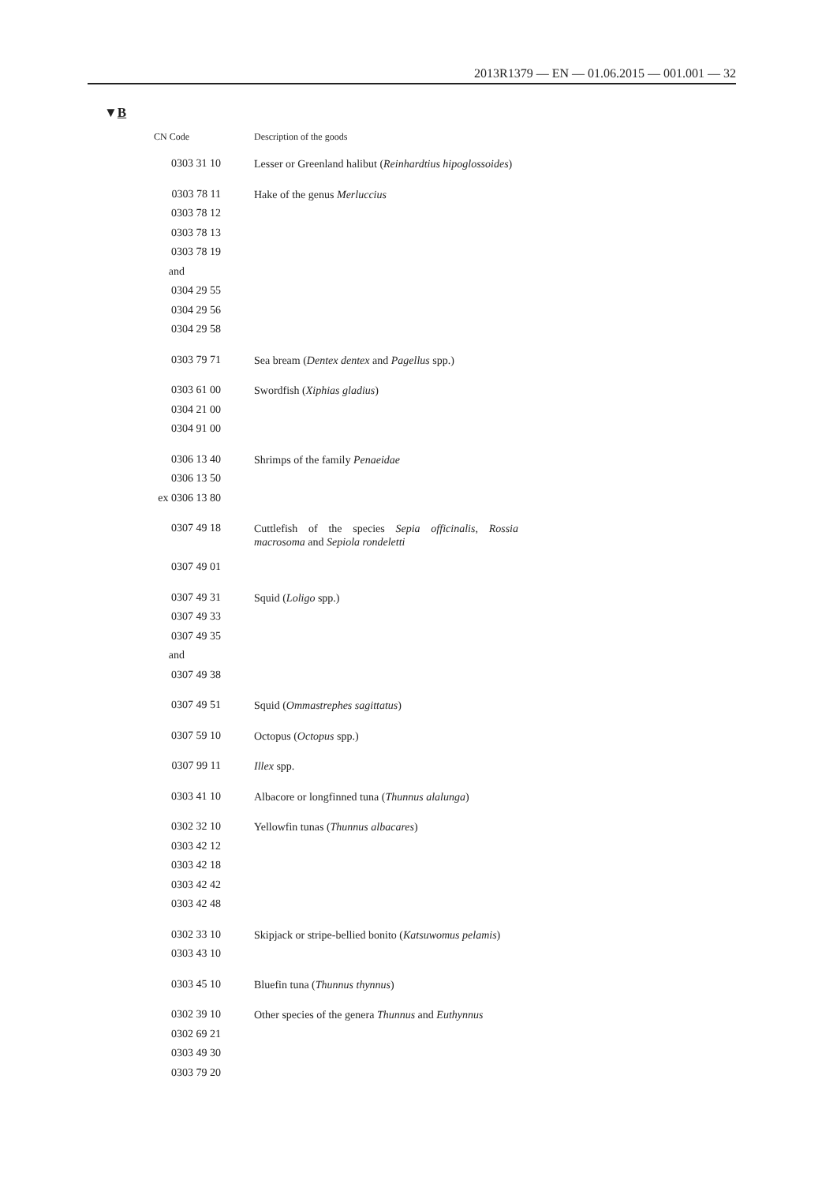2013R1379 — EN — 01.06.2015 — 001.001 — 32
▼B
| CN Code | Description of the goods |
| --- | --- |
| 0303 31 10 | Lesser or Greenland halibut ( Reinhardtius hipoglossoides ) |
| 0303 78 11 0303 78 12 0303 78 13 0303 78 19 and 0304 29 55 0304 29 56 0304 29 58 | Hake of the genus Merluccius |
| 0303 79 71 | Sea bream ( Dentex dentex and Pagellus spp.) |
| 0303 61 00 0304 21 00 0304 91 00 | Swordfish ( Xiphias gladius ) |
| 0306 13 40 0306 13 50 ex 0306 13 80 | Shrimps of the family Penaeidae |
| 0307 49 18 0307 49 01 | Cuttlefish of the species Sepia officinalis , Rossia macrosoma and Sepiola rondeletti |
| 0307 49 31 0307 49 33 0307 49 35 and 0307 49 38 | Squid ( Loligo spp.) |
| 0307 49 51 | Squid ( Ommastrephes sagittatus ) |
| 0307 59 10 | Octopus ( Octopus spp.) |
| 0307 99 11 | Illex spp. |
| 0303 41 10 | Albacore or longfinned tuna ( Thunnus alalunga ) |
| 0302 32 10 0303 42 12 0303 42 18 0303 42 42 0303 42 48 | Yellowfin tunas ( Thunnus albacares ) |
| 0302 33 10 0303 43 10 | Skipjack or stripe-bellied bonito ( Katsuwomus pelamis ) |
| 0303 45 10 | Bluefin tuna ( Thunnus thynnus ) |
| 0302 39 10 0302 69 21 0303 49 30 0303 79 20 | Other species of the genera Thunnus and Euthynnus |